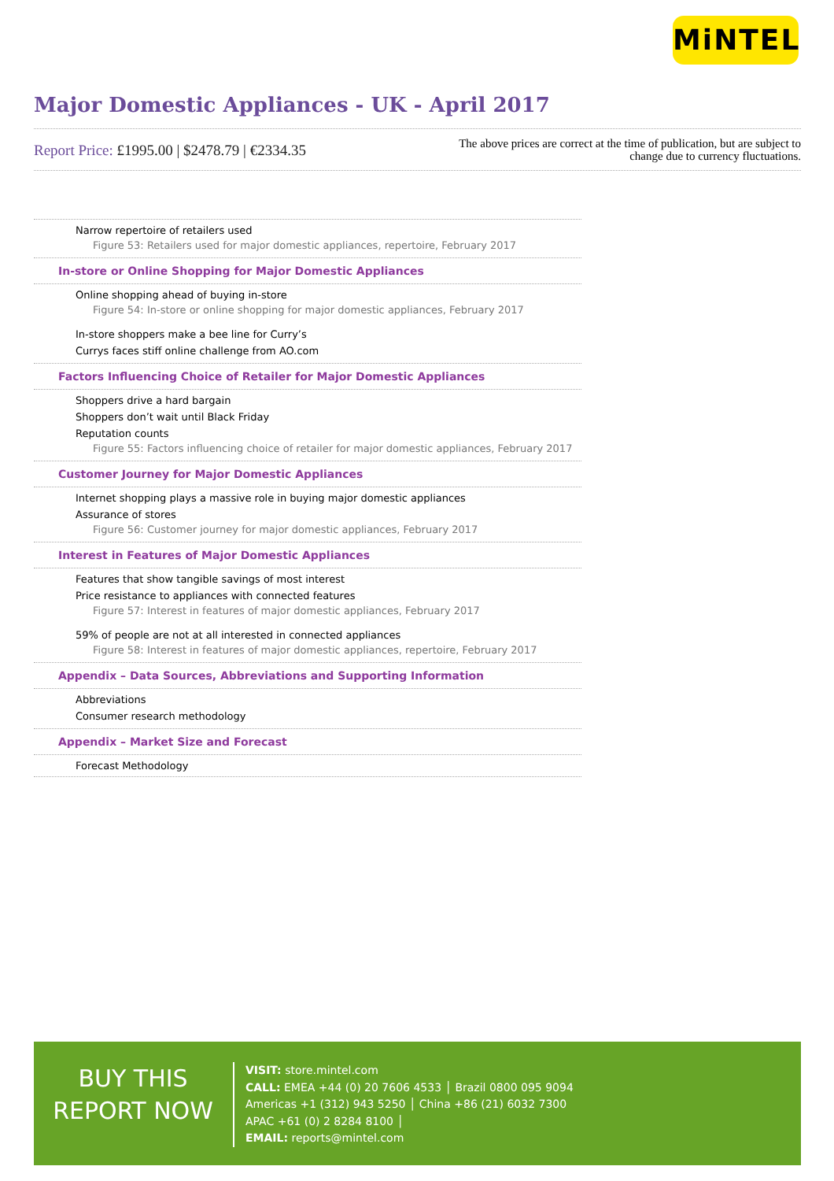MiNTEL
Major Domestic Appliances - UK - April 2017
Report Price: £1995.00 | $2478.79 | €2334.35
The above prices are correct at the time of publication, but are subject to
change due to currency fluctuations.
Narrow repertoire of retailers used
Figure 53: Retailers used for major domestic appliances, repertoire, February 2017
In-store or Online Shopping for Major Domestic Appliances
Online shopping ahead of buying in-store
Figure 54: In-store or online shopping for major domestic appliances, February 2017
In-store shoppers make a bee line for Curry’s
Currys faces stiff online challenge from AO.com
Factors Influencing Choice of Retailer for Major Domestic Appliances
Shoppers drive a hard bargain
Shoppers don’t wait until Black Friday
Reputation counts
Figure 55: Factors influencing choice of retailer for major domestic appliances, February 2017
Customer Journey for Major Domestic Appliances
Internet shopping plays a massive role in buying major domestic appliances
Assurance of stores
Figure 56: Customer journey for major domestic appliances, February 2017
Interest in Features of Major Domestic Appliances
Features that show tangible savings of most interest
Price resistance to appliances with connected features
Figure 57: Interest in features of major domestic appliances, February 2017
59% of people are not at all interested in connected appliances
Figure 58: Interest in features of major domestic appliances, repertoire, February 2017
Appendix – Data Sources, Abbreviations and Supporting Information
Abbreviations
Consumer research methodology
Appendix – Market Size and Forecast
Forecast Methodology
BUY THIS
REPORT NOW
VISIT: store.mintel.com
CALL: EMEA +44 (0) 20 7606 4533 │ Brazil 0800 095 9094
Americas +1 (312) 943 5250 │ China +86 (21) 6032 7300
APAC +61 (0) 2 8284 8100 │
EMAIL: reports@mintel.com